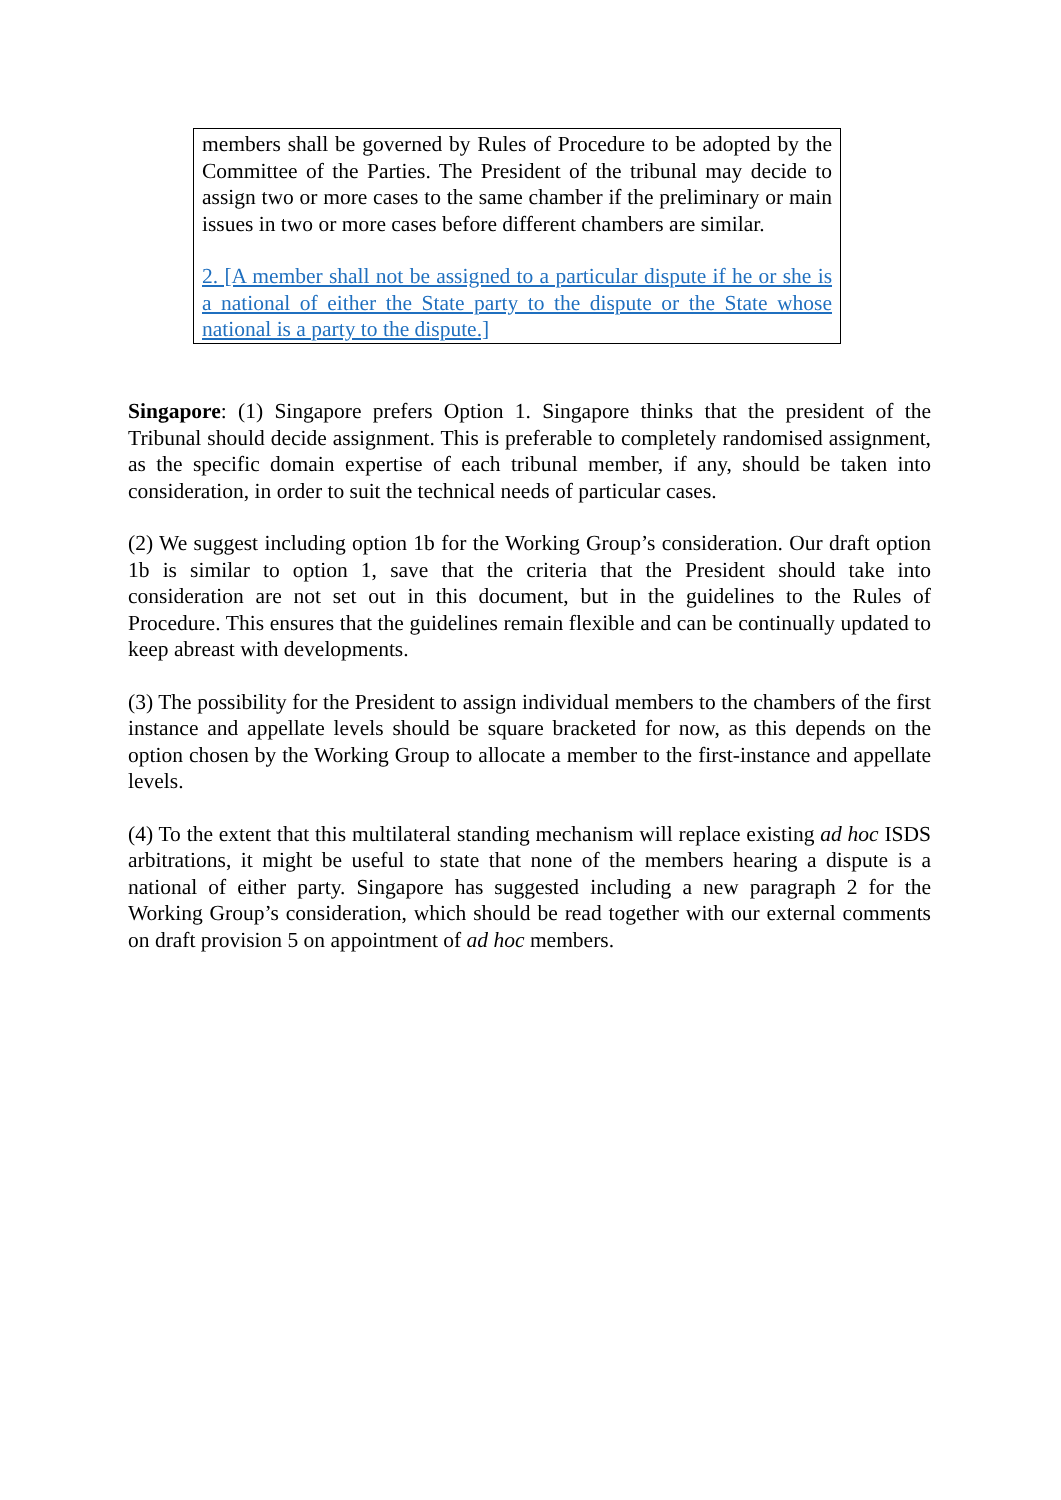members shall be governed by Rules of Procedure to be adopted by the Committee of the Parties. The President of the tribunal may decide to assign two or more cases to the same chamber if the preliminary or main issues in two or more cases before different chambers are similar.
2. [A member shall not be assigned to a particular dispute if he or she is a national of either the State party to the dispute or the State whose national is a party to the dispute.]
Singapore: (1) Singapore prefers Option 1. Singapore thinks that the president of the Tribunal should decide assignment. This is preferable to completely randomised assignment, as the specific domain expertise of each tribunal member, if any, should be taken into consideration, in order to suit the technical needs of particular cases.
(2) We suggest including option 1b for the Working Group’s consideration. Our draft option 1b is similar to option 1, save that the criteria that the President should take into consideration are not set out in this document, but in the guidelines to the Rules of Procedure. This ensures that the guidelines remain flexible and can be continually updated to keep abreast with developments.
(3) The possibility for the President to assign individual members to the chambers of the first instance and appellate levels should be square bracketed for now, as this depends on the option chosen by the Working Group to allocate a member to the first-instance and appellate levels.
(4) To the extent that this multilateral standing mechanism will replace existing ad hoc ISDS arbitrations, it might be useful to state that none of the members hearing a dispute is a national of either party. Singapore has suggested including a new paragraph 2 for the Working Group’s consideration, which should be read together with our external comments on draft provision 5 on appointment of ad hoc members.